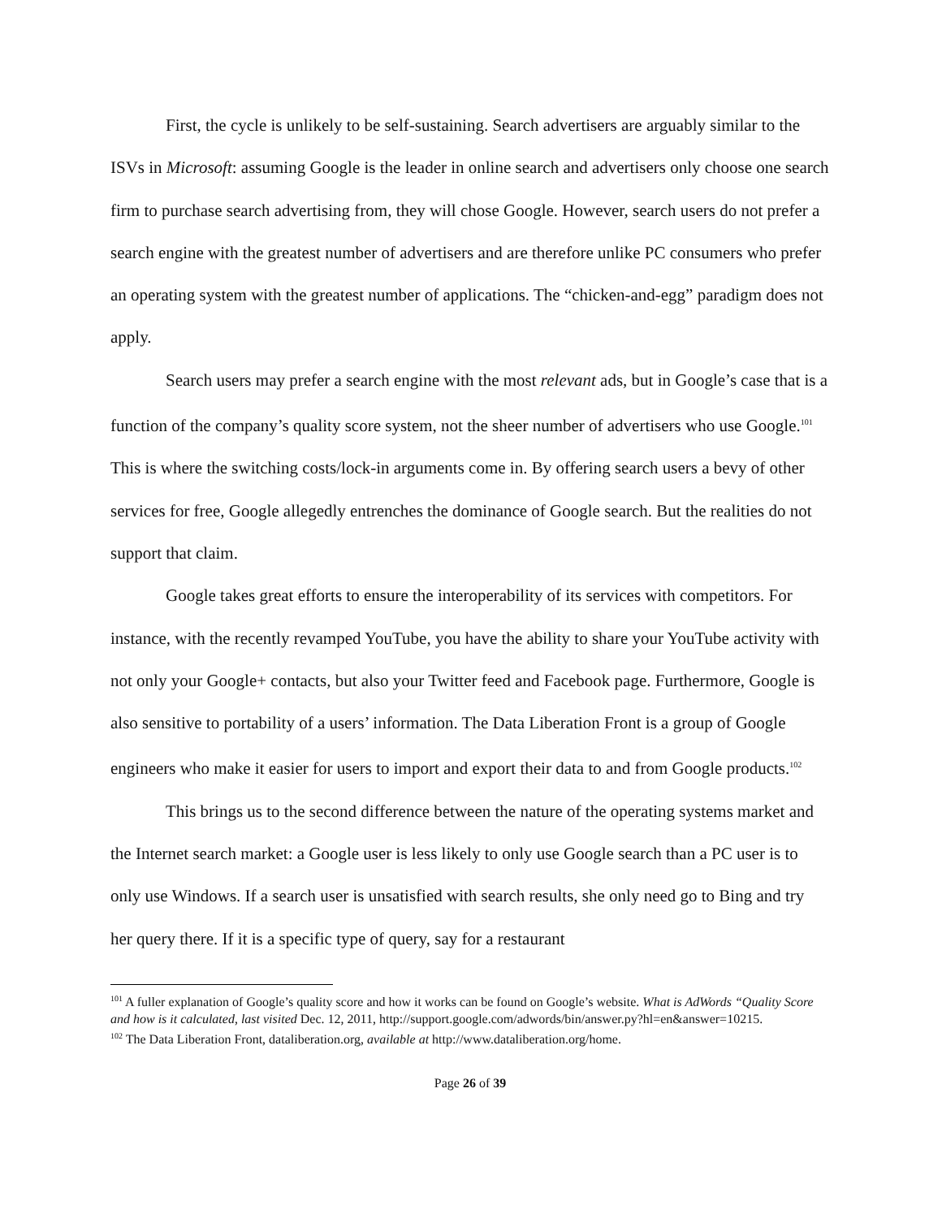First, the cycle is unlikely to be self-sustaining. Search advertisers are arguably similar to the ISVs in Microsoft: assuming Google is the leader in online search and advertisers only choose one search firm to purchase search advertising from, they will chose Google. However, search users do not prefer a search engine with the greatest number of advertisers and are therefore unlike PC consumers who prefer an operating system with the greatest number of applications. The “chicken-and-egg” paradigm does not apply.
Search users may prefer a search engine with the most relevant ads, but in Google’s case that is a function of the company’s quality score system, not the sheer number of advertisers who use Google.<sup>101</sup> This is where the switching costs/lock-in arguments come in. By offering search users a bevy of other services for free, Google allegedly entrenches the dominance of Google search. But the realities do not support that claim.
Google takes great efforts to ensure the interoperability of its services with competitors. For instance, with the recently revamped YouTube, you have the ability to share your YouTube activity with not only your Google+ contacts, but also your Twitter feed and Facebook page. Furthermore, Google is also sensitive to portability of a users’ information. The Data Liberation Front is a group of Google engineers who make it easier for users to import and export their data to and from Google products.<sup>102</sup>
This brings us to the second difference between the nature of the operating systems market and the Internet search market: a Google user is less likely to only use Google search than a PC user is to only use Windows. If a search user is unsatisfied with search results, she only need go to Bing and try her query there. If it is a specific type of query, say for a restaurant
<sup>101</sup> A fuller explanation of Google’s quality score and how it works can be found on Google’s website. What is AdWords “Quality Score and how is it calculated, last visited Dec. 12, 2011, http://support.google.com/adwords/bin/answer.py?hl=en&answer=10215.
<sup>102</sup> The Data Liberation Front, dataliberation.org, available at http://www.dataliberation.org/home.
Page 26 of 39